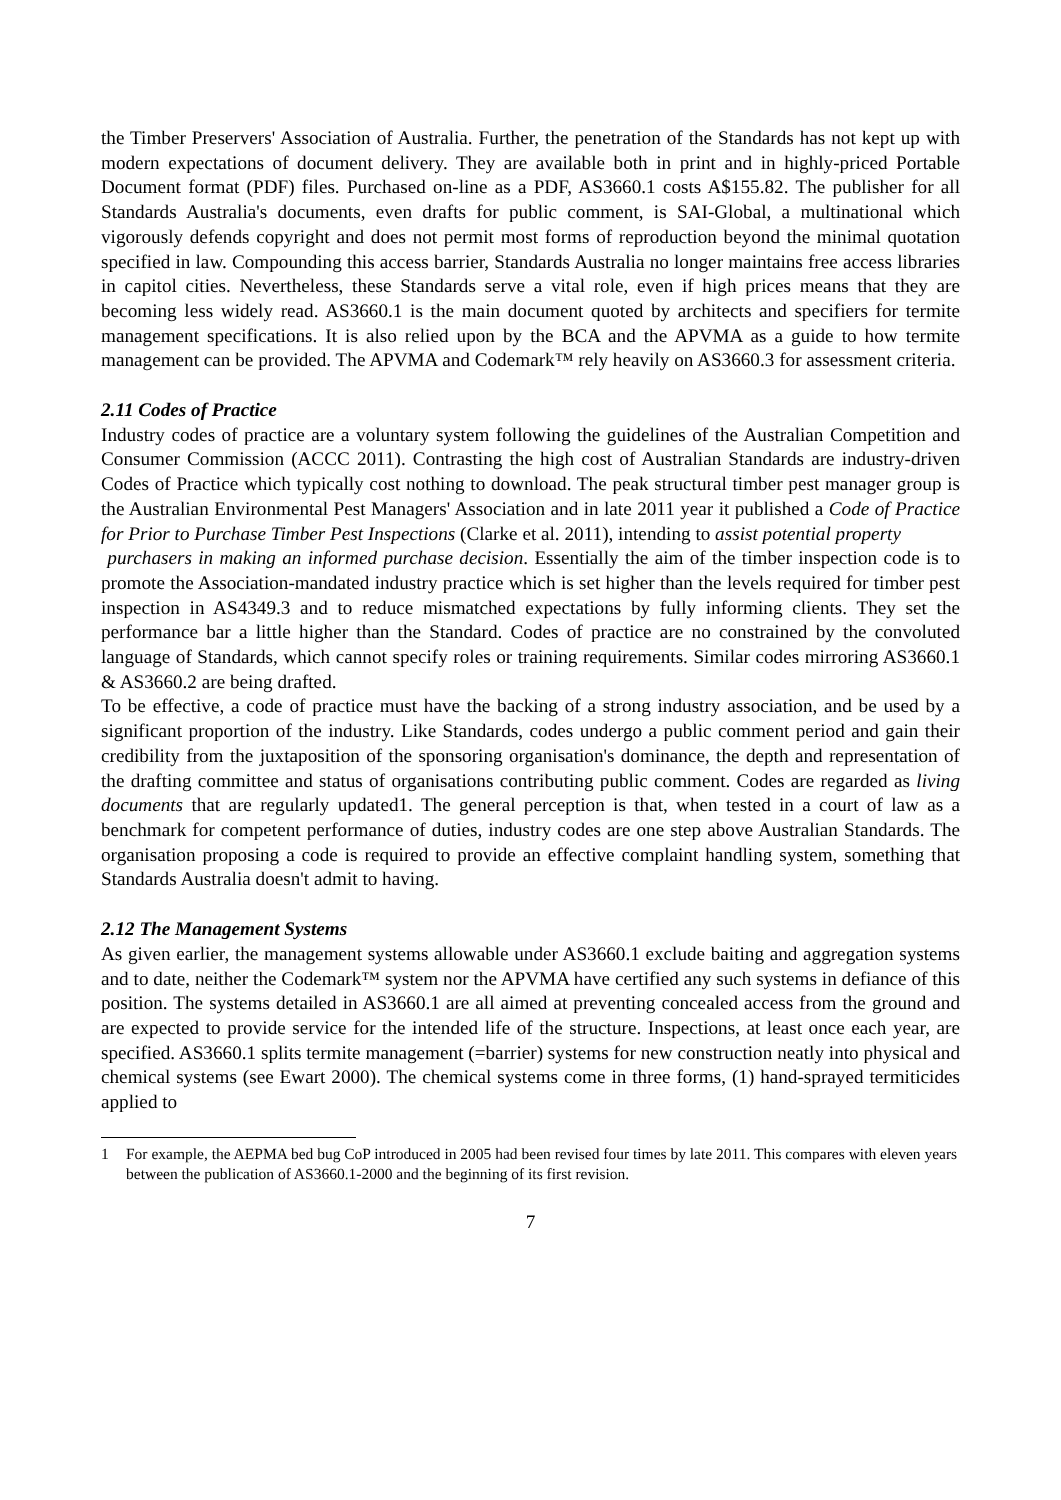the Timber Preservers' Association of Australia. Further, the penetration of the Standards has not kept up with modern expectations of document delivery. They are available both in print and in highly-priced Portable Document format (PDF) files. Purchased on-line as a PDF, AS3660.1 costs A$155.82. The publisher for all Standards Australia's documents, even drafts for public comment, is SAI-Global, a multinational which vigorously defends copyright and does not permit most forms of reproduction beyond the minimal quotation specified in law. Compounding this access barrier, Standards Australia no longer maintains free access libraries in capitol cities. Nevertheless, these Standards serve a vital role, even if high prices means that they are becoming less widely read. AS3660.1 is the main document quoted by architects and specifiers for termite management specifications. It is also relied upon by the BCA and the APVMA as a guide to how termite management can be provided. The APVMA and Codemark™ rely heavily on AS3660.3 for assessment criteria.
2.11 Codes of Practice
Industry codes of practice are a voluntary system following the guidelines of the Australian Competition and Consumer Commission (ACCC 2011). Contrasting the high cost of Australian Standards are industry-driven Codes of Practice which typically cost nothing to download. The peak structural timber pest manager group is the Australian Environmental Pest Managers' Association and in late 2011 year it published a Code of Practice for Prior to Purchase Timber Pest Inspections (Clarke et al. 2011), intending to assist potential property
purchasers in making an informed purchase decision. Essentially the aim of the timber inspection code is to promote the Association-mandated industry practice which is set higher than the levels required for timber pest inspection in AS4349.3 and to reduce mismatched expectations by fully informing clients. They set the performance bar a little higher than the Standard. Codes of practice are no constrained by the convoluted language of Standards, which cannot specify roles or training requirements. Similar codes mirroring AS3660.1 & AS3660.2 are being drafted.
To be effective, a code of practice must have the backing of a strong industry association, and be used by a significant proportion of the industry. Like Standards, codes undergo a public comment period and gain their credibility from the juxtaposition of the sponsoring organisation's dominance, the depth and representation of the drafting committee and status of organisations contributing public comment. Codes are regarded as living documents that are regularly updated1. The general perception is that, when tested in a court of law as a benchmark for competent performance of duties, industry codes are one step above Australian Standards. The organisation proposing a code is required to provide an effective complaint handling system, something that Standards Australia doesn't admit to having.
2.12 The Management Systems
As given earlier, the management systems allowable under AS3660.1 exclude baiting and aggregation systems and to date, neither the Codemark™ system nor the APVMA have certified any such systems in defiance of this position. The systems detailed in AS3660.1 are all aimed at preventing concealed access from the ground and are expected to provide service for the intended life of the structure. Inspections, at least once each year, are specified. AS3660.1 splits termite management (=barrier) systems for new construction neatly into physical and chemical systems (see Ewart 2000). The chemical systems come in three forms, (1) hand-sprayed termiticides applied to
1 For example, the AEPMA bed bug CoP introduced in 2005 had been revised four times by late 2011. This compares with eleven years between the publication of AS3660.1-2000 and the beginning of its first revision.
7